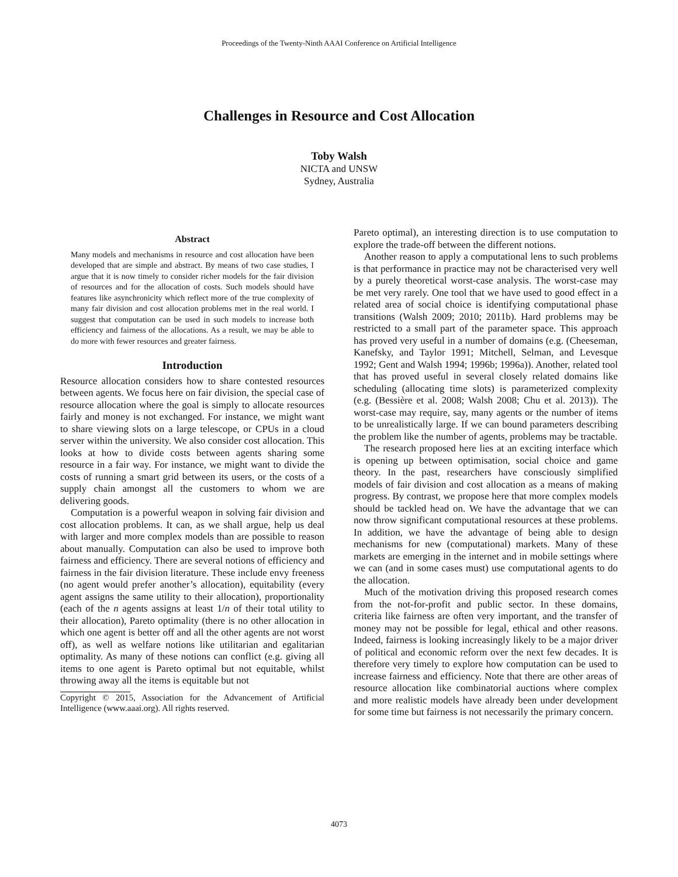Proceedings of the Twenty-Ninth AAAI Conference on Artificial Intelligence
Challenges in Resource and Cost Allocation
Toby Walsh
NICTA and UNSW
Sydney, Australia
Abstract
Many models and mechanisms in resource and cost allocation have been developed that are simple and abstract. By means of two case studies, I argue that it is now timely to consider richer models for the fair division of resources and for the allocation of costs. Such models should have features like asynchronicity which reflect more of the true complexity of many fair division and cost allocation problems met in the real world. I suggest that computation can be used in such models to increase both efficiency and fairness of the allocations. As a result, we may be able to do more with fewer resources and greater fairness.
Introduction
Resource allocation considers how to share contested resources between agents. We focus here on fair division, the special case of resource allocation where the goal is simply to allocate resources fairly and money is not exchanged. For instance, we might want to share viewing slots on a large telescope, or CPUs in a cloud server within the university. We also consider cost allocation. This looks at how to divide costs between agents sharing some resource in a fair way. For instance, we might want to divide the costs of running a smart grid between its users, or the costs of a supply chain amongst all the customers to whom we are delivering goods.
Computation is a powerful weapon in solving fair division and cost allocation problems. It can, as we shall argue, help us deal with larger and more complex models than are possible to reason about manually. Computation can also be used to improve both fairness and efficiency. There are several notions of efficiency and fairness in the fair division literature. These include envy freeness (no agent would prefer another’s allocation), equitability (every agent assigns the same utility to their allocation), proportionality (each of the n agents assigns at least 1/n of their total utility to their allocation), Pareto optimality (there is no other allocation in which one agent is better off and all the other agents are not worst off), as well as welfare notions like utilitarian and egalitarian optimality. As many of these notions can conflict (e.g. giving all items to one agent is Pareto optimal but not equitable, whilst throwing away all the items is equitable but not
Copyright © 2015, Association for the Advancement of Artificial Intelligence (www.aaai.org). All rights reserved.
Pareto optimal), an interesting direction is to use computation to explore the trade-off between the different notions.
Another reason to apply a computational lens to such problems is that performance in practice may not be characterised very well by a purely theoretical worst-case analysis. The worst-case may be met very rarely. One tool that we have used to good effect in a related area of social choice is identifying computational phase transitions (Walsh 2009; 2010; 2011b). Hard problems may be restricted to a small part of the parameter space. This approach has proved very useful in a number of domains (e.g. (Cheeseman, Kanefsky, and Taylor 1991; Mitchell, Selman, and Levesque 1992; Gent and Walsh 1994; 1996b; 1996a)). Another, related tool that has proved useful in several closely related domains like scheduling (allocating time slots) is parameterized complexity (e.g. (Bessière et al. 2008; Walsh 2008; Chu et al. 2013)). The worst-case may require, say, many agents or the number of items to be unrealistically large. If we can bound parameters describing the problem like the number of agents, problems may be tractable.
The research proposed here lies at an exciting interface which is opening up between optimisation, social choice and game theory. In the past, researchers have consciously simplified models of fair division and cost allocation as a means of making progress. By contrast, we propose here that more complex models should be tackled head on. We have the advantage that we can now throw significant computational resources at these problems. In addition, we have the advantage of being able to design mechanisms for new (computational) markets. Many of these markets are emerging in the internet and in mobile settings where we can (and in some cases must) use computational agents to do the allocation.
Much of the motivation driving this proposed research comes from the not-for-profit and public sector. In these domains, criteria like fairness are often very important, and the transfer of money may not be possible for legal, ethical and other reasons. Indeed, fairness is looking increasingly likely to be a major driver of political and economic reform over the next few decades. It is therefore very timely to explore how computation can be used to increase fairness and efficiency. Note that there are other areas of resource allocation like combinatorial auctions where complex and more realistic models have already been under development for some time but fairness is not necessarily the primary concern.
4073